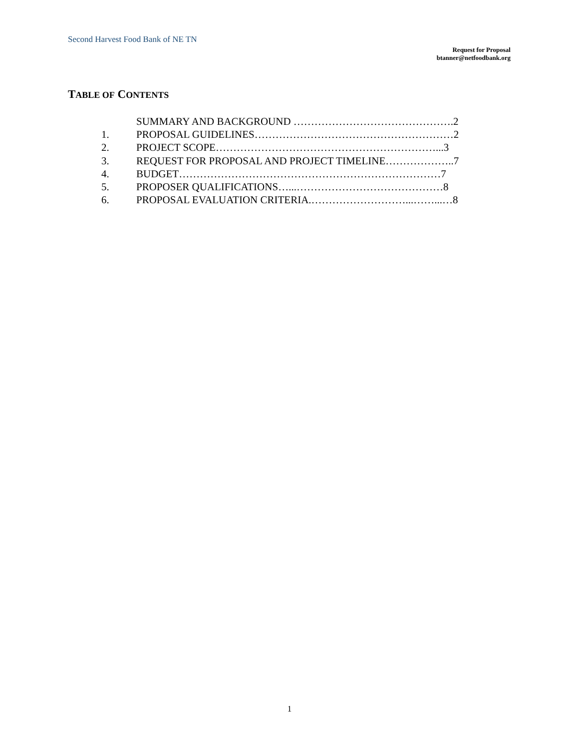Second Harvest Food Bank of NE TN
Request for Proposal
btanner@netfoodbank.org
TABLE OF CONTENTS
SUMMARY AND BACKGROUND ……………………………………….2
1. PROPOSAL GUIDELINES…………………………………………………2
2. PROJECT SCOPE………………………………………………………...3
3. REQUEST FOR PROPOSAL AND PROJECT TIMELINE………………..7
4. BUDGET…………………………………………………………………7
5. PROPOSER QUALIFICATIONS…...……………………………………8
6. PROPOSAL EVALUATION CRITERIA.………………………...……...…8
1